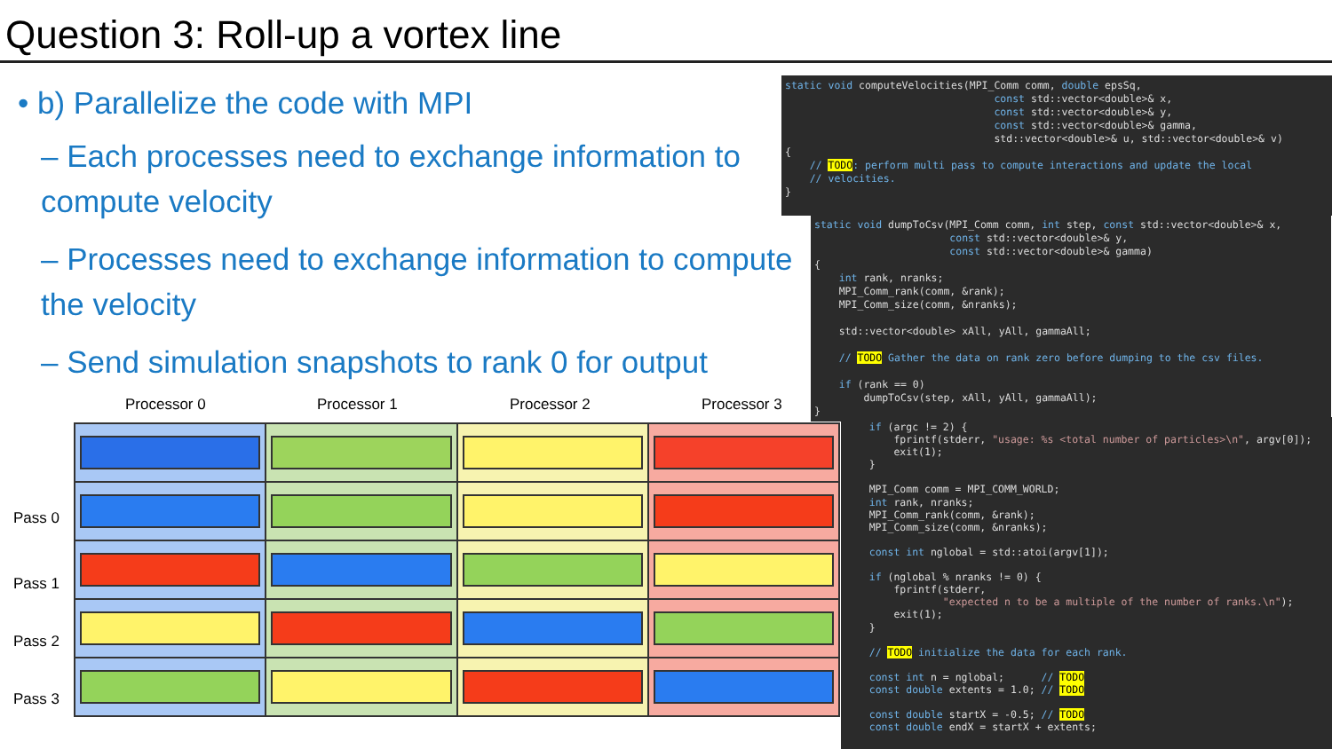Question 3: Roll-up a vortex line
• b) Parallelize the code with MPI
– Each processes need to exchange information to compute velocity
– Processes need to exchange information to compute the velocity
– Send simulation snapshots to rank 0 for output
Processor 0 Processor 1 Processor 2 Processor 3
Pass 0
Pass 1
Pass 2
Pass 3
static void computeVelocities(MPI_Comm comm, double epsSq, const std::vector<double>& x, const std::vector<double>& y, const std::vector<double>& gamma, std::vector<double>& u, std::vector<double>& v) { // TODO: perform multi pass to compute interactions and update the local // velocities. }
static void dumpToCsv(MPI_Comm comm, int step, const std::vector<double>& x, const std::vector<double>& y, const std::vector<double>& gamma) { int rank, nranks; MPI_Comm_rank(comm, &rank); MPI_Comm_size(comm, &nranks); std::vector<double> xAll, yAll, gammaAll; // TODO Gather the data on rank zero before dumping to the csv files. if (rank == 0) dumpToCsv(step, xAll, yAll, gammaAll); }
if (argc != 2) { fprintf(stderr, "usage: %s <total number of particles>\n", argv[0]); exit(1); } MPI_Comm comm = MPI_COMM_WORLD; int rank, nranks; MPI_Comm_rank(comm, &rank); MPI_Comm_size(comm, &nranks); const int nglobal = std::atoi(argv[1]); if (nglobal % nranks != 0) { fprintf(stderr, "expected n to be a multiple of the number of ranks.\n"); exit(1); } // TODO initialize the data for each rank. const int n = nglobal; // TODO const double extents = 1.0; // TODO const double startX = -0.5; // TODO const double endX = startX + extents;